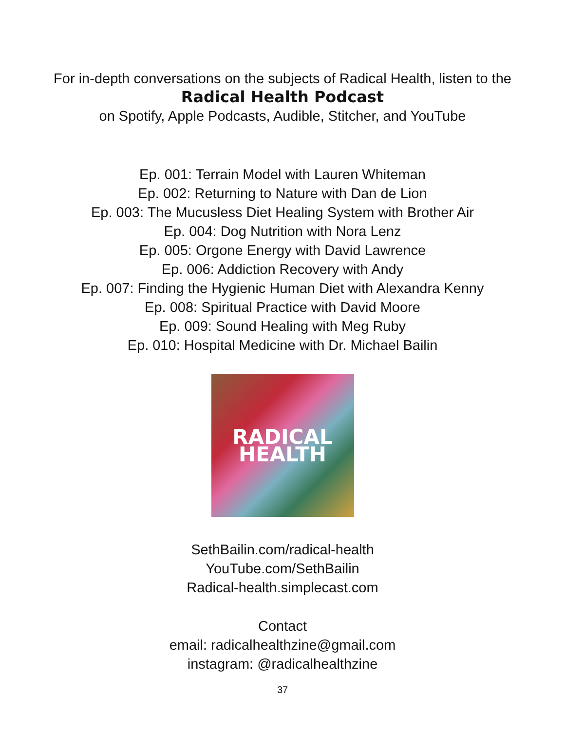For in-depth conversations on the subjects of Radical Health, listen to the
Radical Health Podcast
on Spotify, Apple Podcasts, Audible, Stitcher, and YouTube
Ep. 001: Terrain Model with Lauren Whiteman
Ep. 002: Returning to Nature with Dan de Lion
Ep. 003: The Mucusless Diet Healing System with Brother Air
Ep. 004: Dog Nutrition with Nora Lenz
Ep. 005: Orgone Energy with David Lawrence
Ep. 006: Addiction Recovery with Andy
Ep. 007: Finding the Hygienic Human Diet with Alexandra Kenny
Ep. 008: Spiritual Practice with David Moore
Ep. 009: Sound Healing with Meg Ruby
Ep. 010: Hospital Medicine with Dr. Michael Bailin
RADICAL
HEALTH
SethBailin.com/radical-health
YouTube.com/SethBailin
Radical-health.simplecast.com
Contact
email: radicalhealthzine@gmail.com
instagram: @radicalhealthzine
37